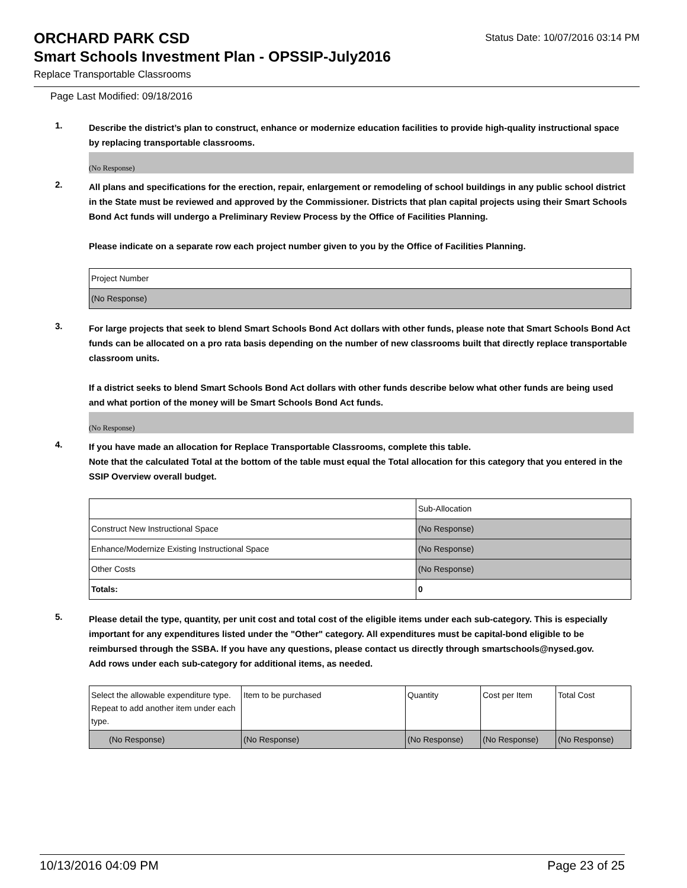ORCHARD PARK CSD
Status Date: 10/07/2016 03:14 PM
Smart Schools Investment Plan - OPSSIP-July2016
Replace Transportable Classrooms
Page Last Modified: 09/18/2016
1.
Describe the district’s plan to construct, enhance or modernize education facilities to provide high-quality instructional space by replacing transportable classrooms.
(No Response)
2.
All plans and specifications for the erection, repair, enlargement or remodeling of school buildings in any public school district in the State must be reviewed and approved by the Commissioner. Districts that plan capital projects using their Smart Schools Bond Act funds will undergo a Preliminary Review Process by the Office of Facilities Planning.
Please indicate on a separate row each project number given to you by the Office of Facilities Planning.
| Project Number |
| (No Response) |
3.
For large projects that seek to blend Smart Schools Bond Act dollars with other funds, please note that Smart Schools Bond Act funds can be allocated on a pro rata basis depending on the number of new classrooms built that directly replace transportable classroom units.
If a district seeks to blend Smart Schools Bond Act dollars with other funds describe below what other funds are being used and what portion of the money will be Smart Schools Bond Act funds.
(No Response)
4.
If you have made an allocation for Replace Transportable Classrooms, complete this table.
Note that the calculated Total at the bottom of the table must equal the Total allocation for this category that you entered in the SSIP Overview overall budget.
| | Sub-Allocation |
| Construct New Instructional Space | (No Response) |
| Enhance/Modernize Existing Instructional Space | (No Response) |
| Other Costs | (No Response) |
| Totals: | 0 |
5.
Please detail the type, quantity, per unit cost and total cost of the eligible items under each sub-category. This is especially important for any expenditures listed under the "Other" category. All expenditures must be capital-bond eligible to be reimbursed through the SSBA. If you have any questions, please contact us directly through smartschools@nysed.gov.
Add rows under each sub-category for additional items, as needed.
| Select the allowable expenditure type. Repeat to add another item under each type. | Item to be purchased | Quantity | Cost per Item | Total Cost |
| (No Response) | (No Response) | (No Response) | (No Response) | (No Response) |
10/13/2016 04:09 PM Page 23 of 25